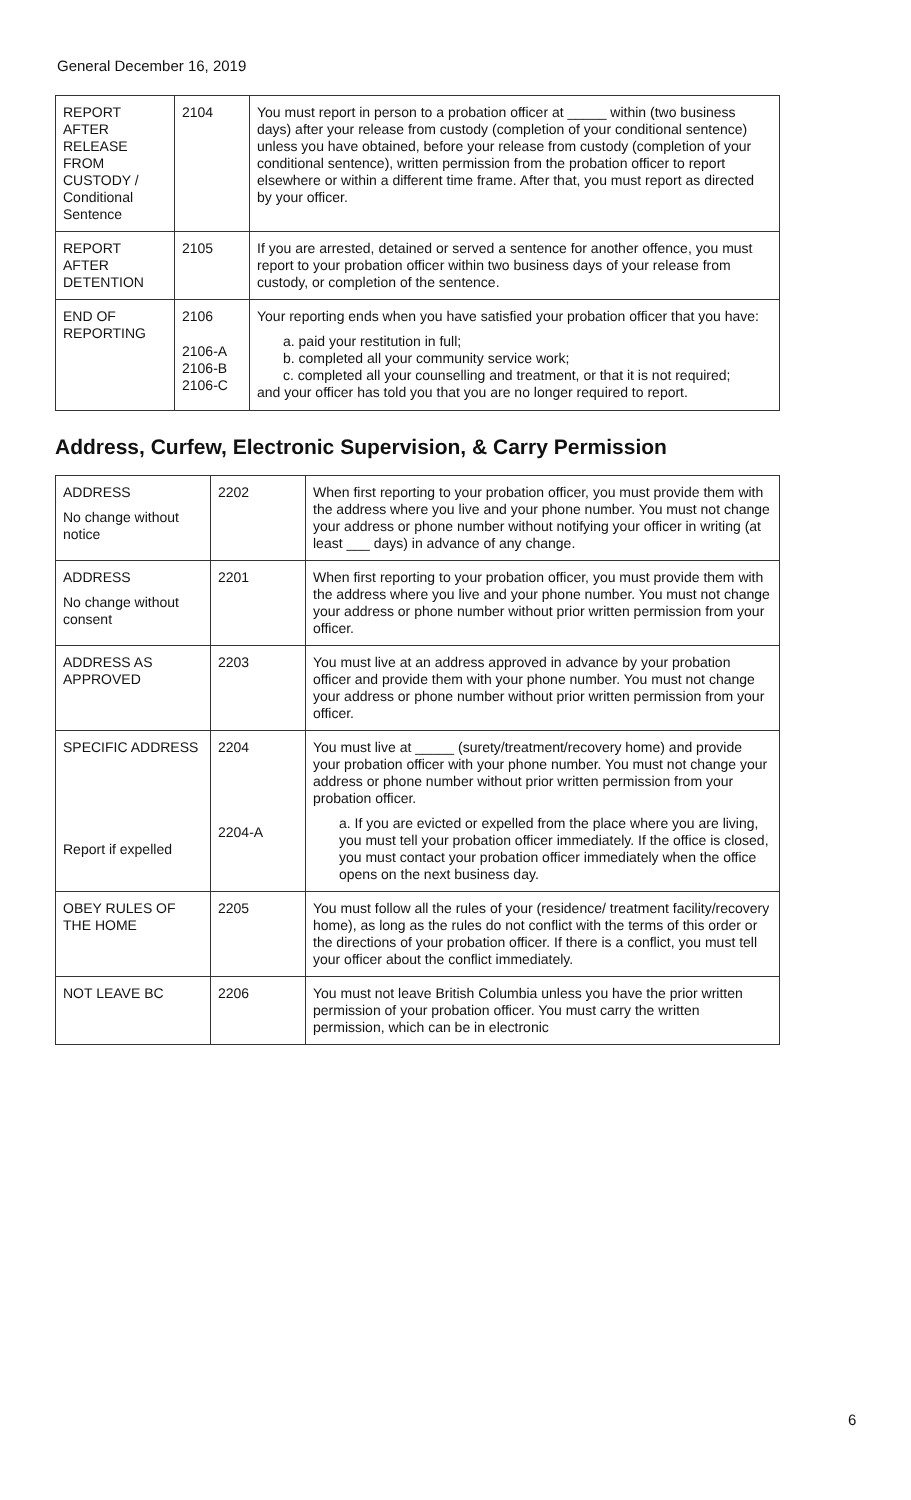General December 16, 2019
| REPORT AFTER RELEASE FROM CUSTODY / Conditional Sentence | 2104 | You must report in person to a probation officer at _____ within (two business days) after your release from custody (completion of your conditional sentence) unless you have obtained, before your release from custody (completion of your conditional sentence), written permission from the probation officer to report elsewhere or within a different time frame. After that, you must report as directed by your officer. |
| REPORT AFTER DETENTION | 2105 | If you are arrested, detained or served a sentence for another offence, you must report to your probation officer within two business days of your release from custody, or completion of the sentence. |
| END OF REPORTING | 2106 2106-A 2106-B 2106-C | Your reporting ends when you have satisfied your probation officer that you have: a. paid your restitution in full; b. completed all your community service work; c. completed all your counselling and treatment, or that it is not required; and your officer has told you that you are no longer required to report. |
Address, Curfew, Electronic Supervision, & Carry Permission
| ADDRESS No change without notice | 2202 | When first reporting to your probation officer, you must provide them with the address where you live and your phone number. You must not change your address or phone number without notifying your officer in writing (at least ___ days) in advance of any change. |
| ADDRESS No change without consent | 2201 | When first reporting to your probation officer, you must provide them with the address where you live and your phone number. You must not change your address or phone number without prior written permission from your officer. |
| ADDRESS AS APPROVED | 2203 | You must live at an address approved in advance by your probation officer and provide them with your phone number. You must not change your address or phone number without prior written permission from your officer. |
| SPECIFIC ADDRESS Report if expelled | 2204 2204-A | You must live at _____ (surety/treatment/recovery home) and provide your probation officer with your phone number. You must not change your address or phone number without prior written permission from your probation officer. a. If you are evicted or expelled from the place where you are living, you must tell your probation officer immediately. If the office is closed, you must contact your probation officer immediately when the office opens on the next business day. |
| OBEY RULES OF THE HOME | 2205 | You must follow all the rules of your (residence/ treatment facility/recovery home), as long as the rules do not conflict with the terms of this order or the directions of your probation officer. If there is a conflict, you must tell your officer about the conflict immediately. |
| NOT LEAVE BC | 2206 | You must not leave British Columbia unless you have the prior written permission of your probation officer. You must carry the written permission, which can be in electronic |
6